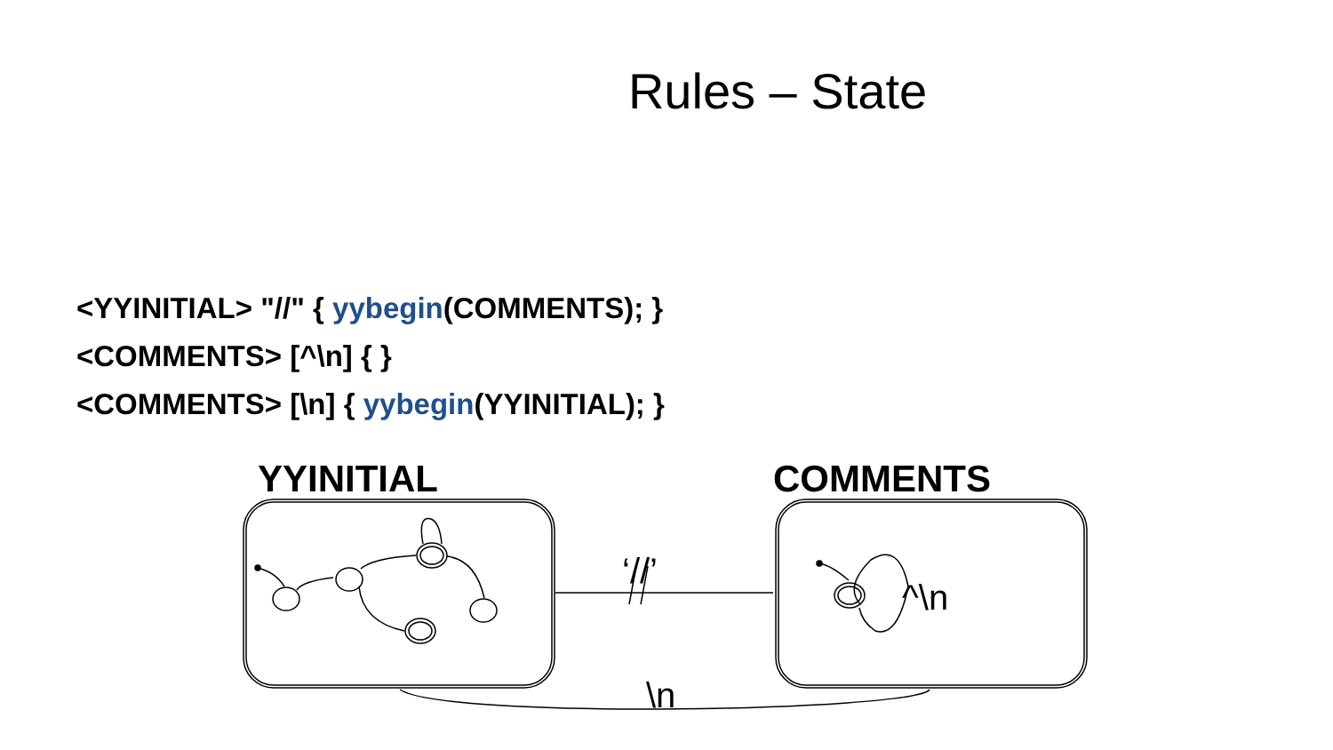Rules – State
<YYINITIAL> "//" { yybegin(COMMENTS); }
<COMMENTS> [^\n] { }
<COMMENTS> [\n] { yybegin(YYINITIAL); }
YYINITIAL COMMENTS
‘//’
^\n
\n